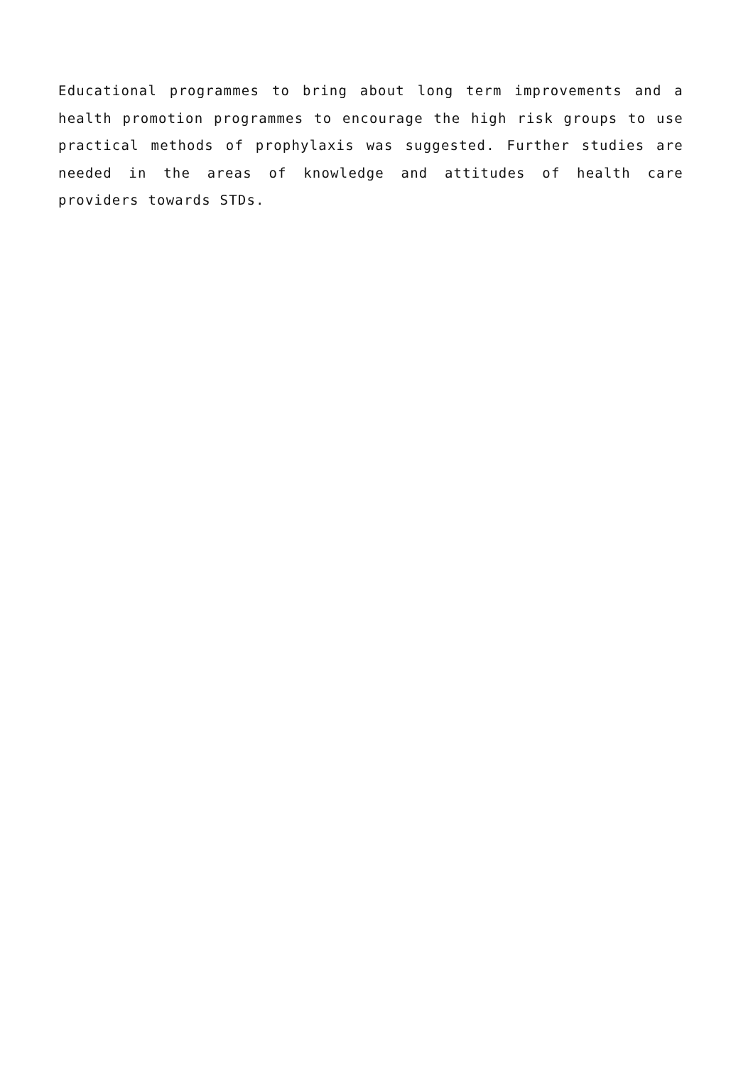Educational programmes to bring about long term improvements and a health promotion programmes to encourage the high risk groups to use practical methods of prophylaxis was suggested. Further studies are needed in the areas of knowledge and attitudes of health care providers towards STDs.